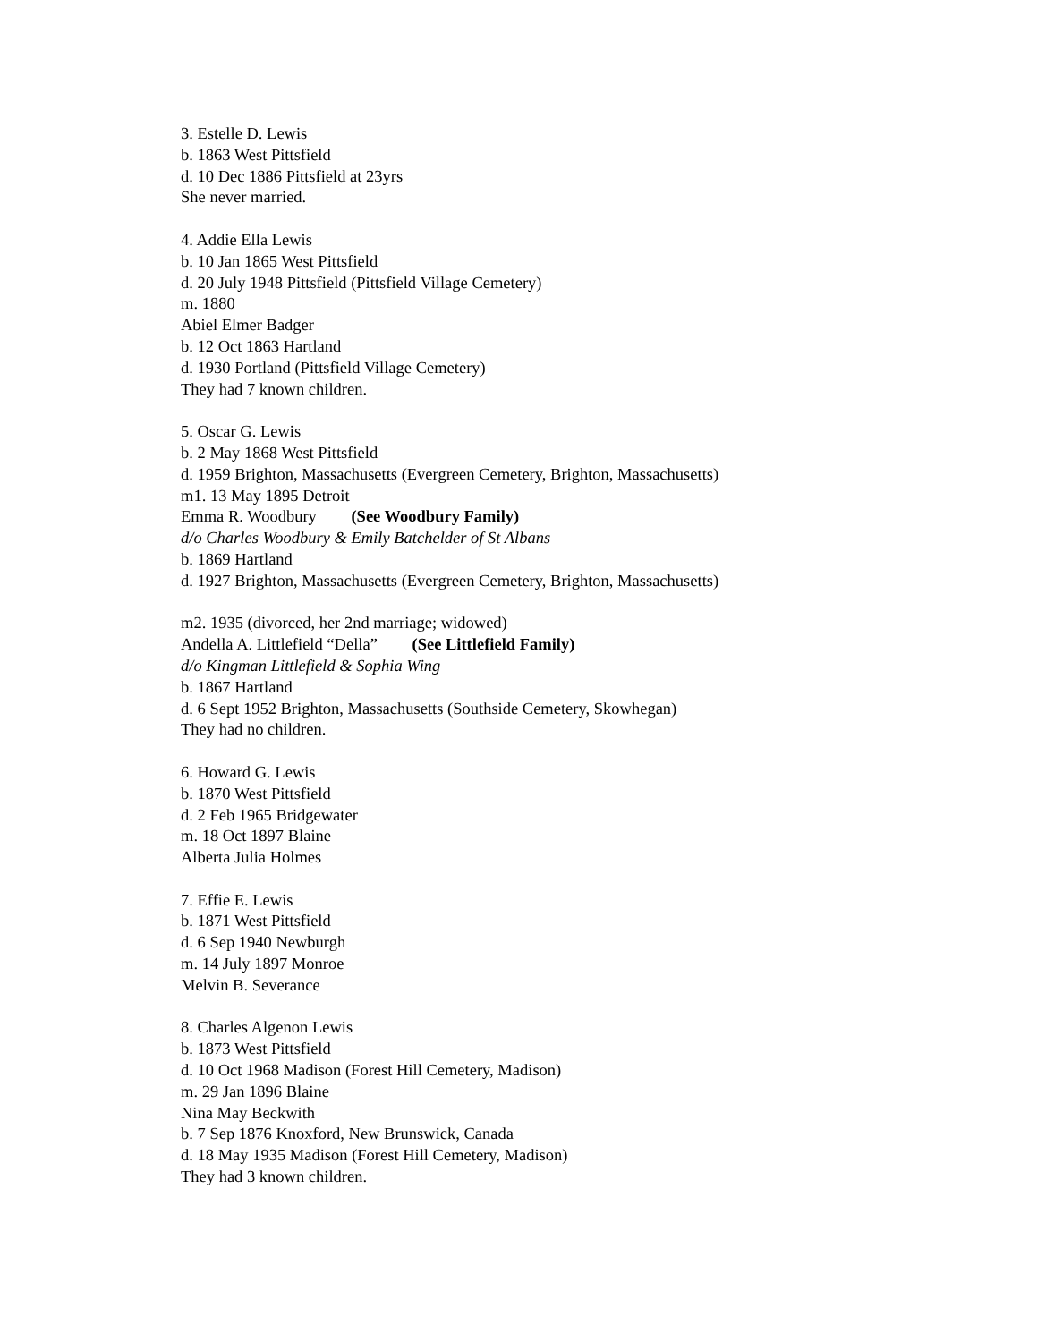3. Estelle D. Lewis
b. 1863 West Pittsfield
d. 10 Dec 1886 Pittsfield at 23yrs
She never married.
4. Addie Ella Lewis
b. 10 Jan 1865 West Pittsfield
d. 20 July 1948 Pittsfield (Pittsfield Village Cemetery)
m. 1880
Abiel Elmer Badger
b. 12 Oct 1863 Hartland
d. 1930 Portland (Pittsfield Village Cemetery)
They had 7 known children.
5. Oscar G. Lewis
b. 2 May 1868 West Pittsfield
d. 1959 Brighton, Massachusetts (Evergreen Cemetery, Brighton, Massachusetts)
m1. 13 May 1895 Detroit
Emma R. Woodbury (See Woodbury Family)
d/o Charles Woodbury & Emily Batchelder of St Albans
b. 1869 Hartland
d. 1927 Brighton, Massachusetts (Evergreen Cemetery, Brighton, Massachusetts)
m2. 1935 (divorced, her 2nd marriage; widowed)
Andella A. Littlefield “Della” (See Littlefield Family)
d/o Kingman Littlefield & Sophia Wing
b. 1867 Hartland
d. 6 Sept 1952 Brighton, Massachusetts (Southside Cemetery, Skowhegan)
They had no children.
6. Howard G. Lewis
b. 1870 West Pittsfield
d. 2 Feb 1965 Bridgewater
m. 18 Oct 1897 Blaine
Alberta Julia Holmes
7. Effie E. Lewis
b. 1871 West Pittsfield
d. 6 Sep 1940 Newburgh
m. 14 July 1897 Monroe
Melvin B. Severance
8. Charles Algenon Lewis
b. 1873 West Pittsfield
d. 10 Oct 1968 Madison (Forest Hill Cemetery, Madison)
m. 29 Jan 1896 Blaine
Nina May Beckwith
b. 7 Sep 1876 Knoxford, New Brunswick, Canada
d. 18 May 1935 Madison (Forest Hill Cemetery, Madison)
They had 3 known children.